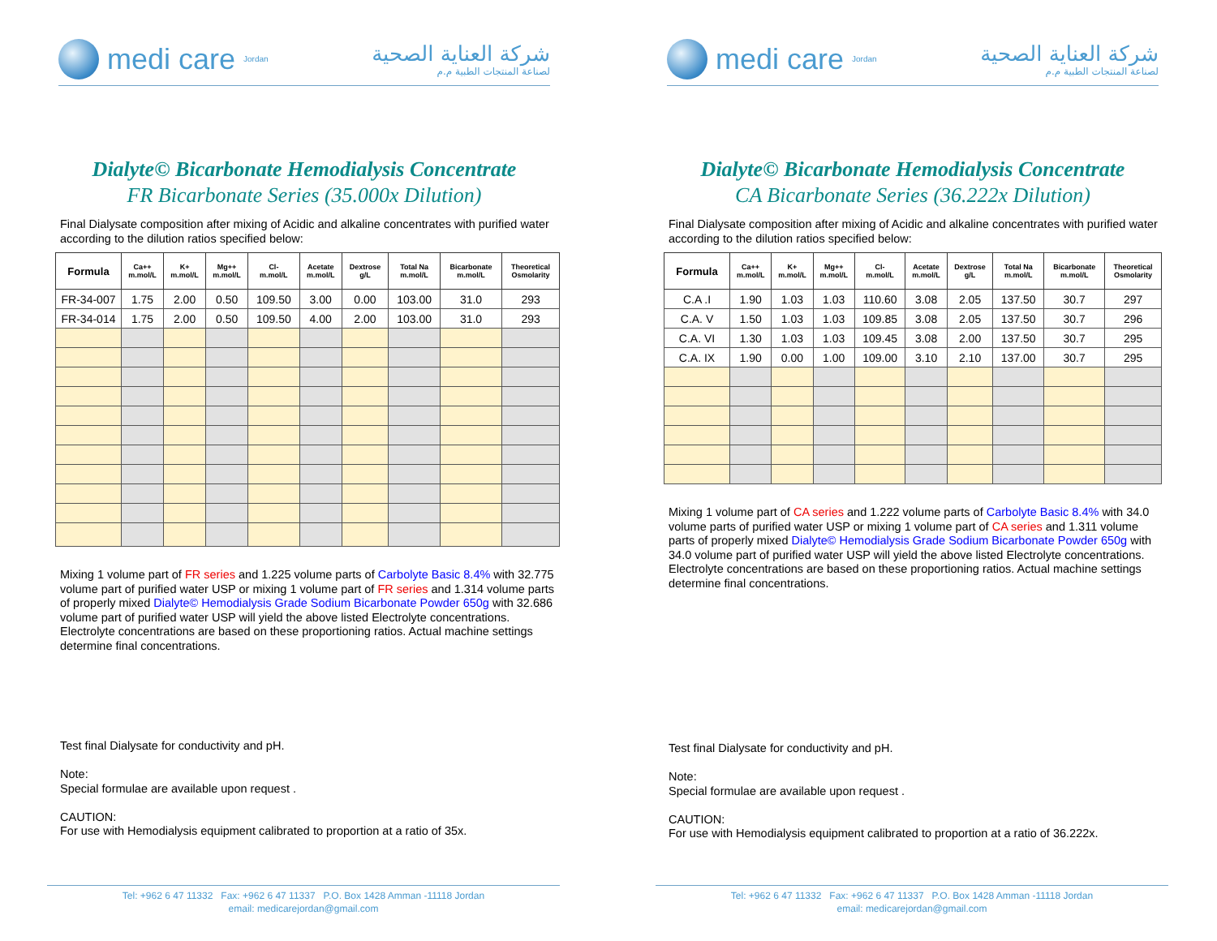medi care Jordan
شركة العناية الصحية
لصناعة المنتجات الطبية م.م
Dialyte© Bicarbonate Hemodialysis Concentrate
FR Bicarbonate Series (35.000x Dilution)
Final Dialysate composition after mixing of Acidic and alkaline concentrates with purified water according to the dilution ratios specified below:
| Formula | Ca++ m.mol/L | K+ m.mol/L | Mg++ m.mol/L | Cl- m.mol/L | Acetate m.mol/L | Dextrose g/L | Total Na m.mol/L | Bicarbonate m.mol/L | Theoretical Osmolarity |
| --- | --- | --- | --- | --- | --- | --- | --- | --- | --- |
| FR-34-007 | 1.75 | 2.00 | 0.50 | 109.50 | 3.00 | 0.00 | 103.00 | 31.0 | 293 |
| FR-34-014 | 1.75 | 2.00 | 0.50 | 109.50 | 4.00 | 2.00 | 103.00 | 31.0 | 293 |
Mixing 1 volume part of FR series and 1.225 volume parts of Carbolyte Basic 8.4% with 32.775 volume part of purified water USP or mixing 1 volume part of FR series and 1.314 volume parts of properly mixed Dialyte© Hemodialysis Grade Sodium Bicarbonate Powder 650g with 32.686 volume part of purified water USP will yield the above listed Electrolyte concentrations.
Electrolyte concentrations are based on these proportioning ratios. Actual machine settings determine final concentrations.
Test final Dialysate for conductivity and pH.
Note:
Special formulae are available upon request .
CAUTION:
For use with Hemodialysis equipment calibrated to proportion at a ratio of 35x.
Tel: +962 6 47 11332 Fax: +962 6 47 11337 P.O. Box 1428 Amman -11118 Jordan
email: medicarejordan@gmail.com
medi care Jordan
شركة العناية الصحية
لصناعة المنتجات الطبية م.م
Dialyte© Bicarbonate Hemodialysis Concentrate
CA Bicarbonate Series (36.222x Dilution)
Final Dialysate composition after mixing of Acidic and alkaline concentrates with purified water according to the dilution ratios specified below:
| Formula | Ca++ m.mol/L | K+ m.mol/L | Mg++ m.mol/L | Cl- m.mol/L | Acetate m.mol/L | Dextrose g/L | Total Na m.mol/L | Bicarbonate m.mol/L | Theoretical Osmolarity |
| --- | --- | --- | --- | --- | --- | --- | --- | --- | --- |
| C.A .I | 1.90 | 1.03 | 1.03 | 110.60 | 3.08 | 2.05 | 137.50 | 30.7 | 297 |
| C.A. V | 1.50 | 1.03 | 1.03 | 109.85 | 3.08 | 2.05 | 137.50 | 30.7 | 296 |
| C.A. VI | 1.30 | 1.03 | 1.03 | 109.45 | 3.08 | 2.00 | 137.50 | 30.7 | 295 |
| C.A. IX | 1.90 | 0.00 | 1.00 | 109.00 | 3.10 | 2.10 | 137.00 | 30.7 | 295 |
Mixing 1 volume part of CA series and 1.222 volume parts of Carbolyte Basic 8.4% with 34.0 volume parts of purified water USP or mixing 1 volume part of CA series and 1.311 volume parts of properly mixed Dialyte© Hemodialysis Grade Sodium Bicarbonate Powder 650g with 34.0 volume part of purified water USP will yield the above listed Electrolyte concentrations.
Electrolyte concentrations are based on these proportioning ratios. Actual machine settings determine final concentrations.
Test final Dialysate for conductivity and pH.
Note:
Special formulae are available upon request .
CAUTION:
For use with Hemodialysis equipment calibrated to proportion at a ratio of 36.222x.
Tel: +962 6 47 11332 Fax: +962 6 47 11337 P.O. Box 1428 Amman -11118 Jordan
email: medicarejordan@gmail.com